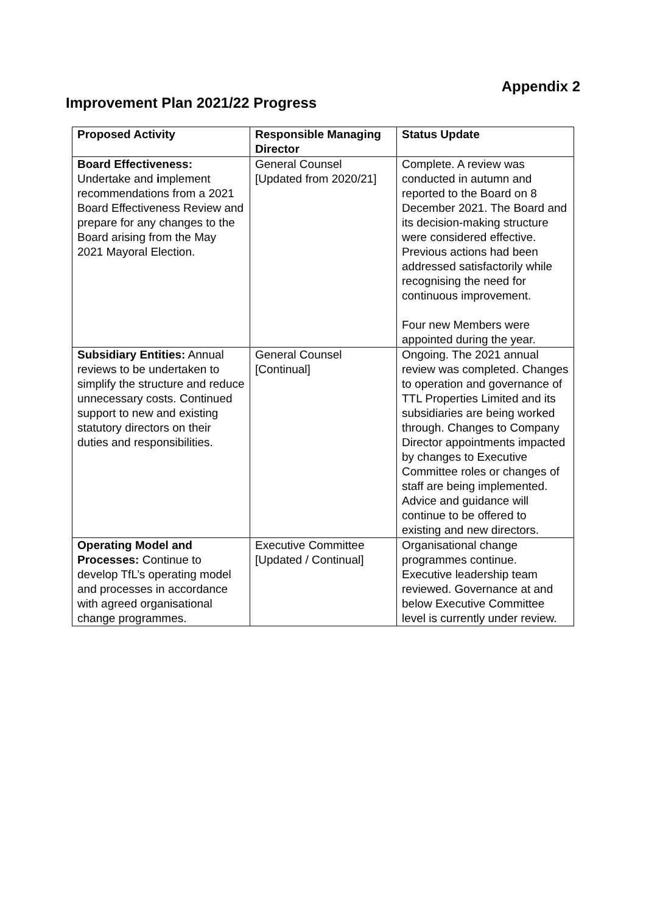Appendix 2
Improvement Plan 2021/22 Progress
| Proposed Activity | Responsible Managing Director | Status Update |
| --- | --- | --- |
| Board Effectiveness: Undertake and i mplement recommendations from a 2021 Board Effectiveness Review and prepare for any changes to the Board arising from the May 2021 Mayoral Election. | General Counsel [Updated from 2020/21] | Complete. A review was conducted in autumn and reported to the Board on 8 December 2021. The Board and its decision-making structure were considered effective. Previous actions had been addressed satisfactorily while recognising the need for continuous improvement. Four new Members were appointed during the year. |
| Subsidiary Entities: Annual reviews to be undertaken to simplify the structure and reduce unnecessary costs. Continued support to new and existing statutory directors on their duties and responsibilities. | General Counsel [Continual] | Ongoing. The 2021 annual review was completed. Changes to operation and governance of TTL Properties Limited and its subsidiaries are being worked through. Changes to Company Director appointments impacted by changes to Executive Committee roles or changes of staff are being implemented. Advice and guidance will continue to be offered to existing and new directors. |
| Operating Model and Processes: Continue to develop TfL’s operating model and processes in accordance with agreed organisational change programmes. | Executive Committee [Updated / Continual] | Organisational change programmes continue. Executive leadership team reviewed. Governance at and below Executive Committee level is currently under review. |